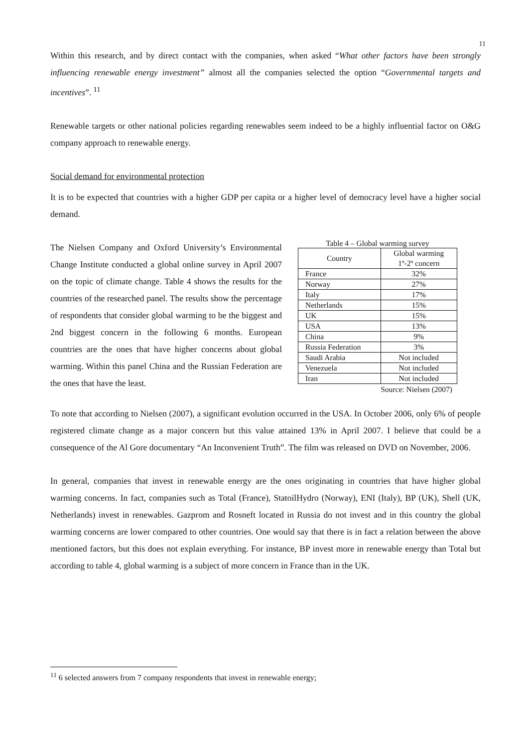11
Within this research, and by direct contact with the companies, when asked “What other factors have been strongly influencing renewable energy investment” almost all the companies selected the option “Governmental targets and incentives”. <sup>11</sup>
Renewable targets or other national policies regarding renewables seem indeed to be a highly influential factor on O&G company approach to renewable energy.
Social demand for environmental protection
It is to be expected that countries with a higher GDP per capita or a higher level of democracy level have a higher social demand.
The Nielsen Company and Oxford University’s Environmental Change Institute conducted a global online survey in April 2007 on the topic of climate change. Table 4 shows the results for the countries of the researched panel. The results show the percentage of respondents that consider global warming to be the biggest and 2nd biggest concern in the following 6 months. European countries are the ones that have higher concerns about global warming. Within this panel China and the Russian Federation are the ones that have the least.
Table 4 – Global warming survey
| Country | Global warming 1º-2º concern |
| --- | --- |
| France | 32% |
| Norway | 27% |
| Italy | 17% |
| Netherlands | 15% |
| UK | 15% |
| USA | 13% |
| China | 9% |
| Russia Federation | 3% |
| Saudi Arabia | Not included |
| Venezuela | Not included |
| Iran | Not included |
Source: Nielsen (2007)
To note that according to Nielsen (2007), a significant evolution occurred in the USA. In October 2006, only 6% of people registered climate change as a major concern but this value attained 13% in April 2007. I believe that could be a consequence of the Al Gore documentary “An Inconvenient Truth”. The film was released on DVD on November, 2006.
In general, companies that invest in renewable energy are the ones originating in countries that have higher global warming concerns. In fact, companies such as Total (France), StatoilHydro (Norway), ENI (Italy), BP (UK), Shell (UK, Netherlands) invest in renewables. Gazprom and Rosneft located in Russia do not invest and in this country the global warming concerns are lower compared to other countries. One would say that there is in fact a relation between the above mentioned factors, but this does not explain everything. For instance, BP invest more in renewable energy than Total but according to table 4, global warming is a subject of more concern in France than in the UK.
<sup>11</sup> 6 selected answers from 7 company respondents that invest in renewable energy;